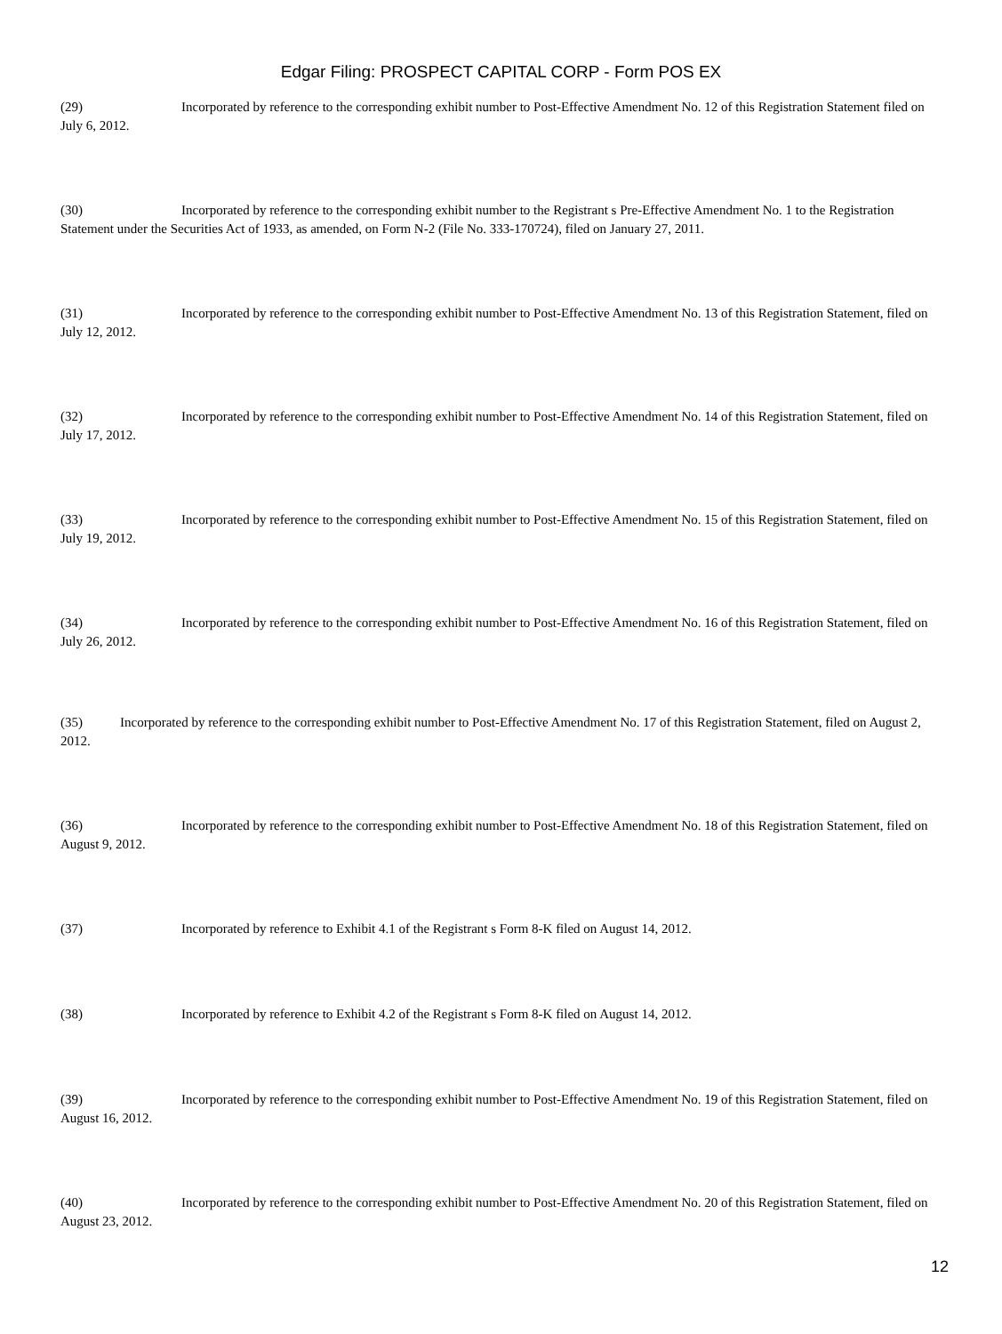Edgar Filing: PROSPECT CAPITAL CORP - Form POS EX
(29) Incorporated by reference to the corresponding exhibit number to Post-Effective Amendment No. 12 of this Registration Statement filed on July 6, 2012.
(30) Incorporated by reference to the corresponding exhibit number to the Registrant s Pre-Effective Amendment No. 1 to the Registration Statement under the Securities Act of 1933, as amended, on Form N-2 (File No. 333-170724), filed on January 27, 2011.
(31) Incorporated by reference to the corresponding exhibit number to Post-Effective Amendment No. 13 of this Registration Statement, filed on July 12, 2012.
(32) Incorporated by reference to the corresponding exhibit number to Post-Effective Amendment No. 14 of this Registration Statement, filed on July 17, 2012.
(33) Incorporated by reference to the corresponding exhibit number to Post-Effective Amendment No. 15 of this Registration Statement, filed on July 19, 2012.
(34) Incorporated by reference to the corresponding exhibit number to Post-Effective Amendment No. 16 of this Registration Statement, filed on July 26, 2012.
(35) Incorporated by reference to the corresponding exhibit number to Post-Effective Amendment No. 17 of this Registration Statement, filed on August 2, 2012.
(36) Incorporated by reference to the corresponding exhibit number to Post-Effective Amendment No. 18 of this Registration Statement, filed on August 9, 2012.
(37) Incorporated by reference to Exhibit 4.1 of the Registrant s Form 8-K filed on August 14, 2012.
(38) Incorporated by reference to Exhibit 4.2 of the Registrant s Form 8-K filed on August 14, 2012.
(39) Incorporated by reference to the corresponding exhibit number to Post-Effective Amendment No. 19 of this Registration Statement, filed on August 16, 2012.
(40) Incorporated by reference to the corresponding exhibit number to Post-Effective Amendment No. 20 of this Registration Statement, filed on August 23, 2012.
12